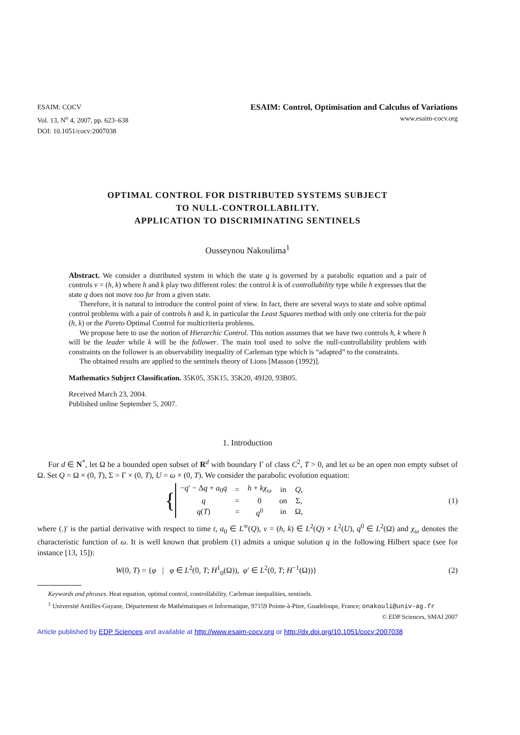ESAIM: COCV
Vol. 13, N<sup>o</sup> 4, 2007, pp. 623–638
DOI: 10.1051/cocv:2007038
ESAIM: Control, Optimisation and Calculus of Variations
www.esaim-cocv.org
OPTIMAL CONTROL FOR DISTRIBUTED SYSTEMS SUBJECT
TO NULL-CONTROLLABILITY.
APPLICATION TO DISCRIMINATING SENTINELS
Ousseynou Nakoulima<sup>1</sup>
Abstract. We consider a distributed system in which the state q is governed by a parabolic equation and a pair of controls v = (h, k) where h and k play two different roles: the control k is of controllability type while h expresses that the state q does not move too far from a given state.
Therefore, it is natural to introduce the control point of view. In fact, there are several ways to state and solve optimal control problems with a pair of controls h and k, in particular the Least Squares method with only one criteria for the pair (h, k) or the Pareto Optimal Control for multicriteria problems.
We propose here to use the notion of Hierarchic Control. This notion assumes that we have two controls h, k where h will be the leader while k will be the follower. The main tool used to solve the null-controllability problem with constraints on the follower is an observability inequality of Carleman type which is “adapted” to the constraints.
The obtained results are applied to the sentinels theory of Lions [Masson (1992)].
Mathematics Subject Classification. 35K05, 35K15, 35K20, 49J20, 93B05.
Received March 23, 2004.
Published online September 5, 2007.
1. Introduction
For d ∈ N<sup>*</sup>, let Ω be a bounded open subset of R<sup>d</sup> with boundary Γ of class C<sup>2</sup>, T > 0, and let ω be an open non empty subset of Ω. Set Q = Ω × (0, T), Σ = Γ × (0, T), U = ω × (0, T). We consider the parabolic evolution equation:
{
| − q ′ − Δ q + a<sub>0</sub> q | = | h + kχ<sub>ω</sub> | in | Q , |
| q | = | 0 | on | Σ, |
| q ( T ) | = | q<sup>0</sup> | in | Ω, |
(1)
where (.)′ is the partial derivative with respect to time t, a<sub>0</sub> ∈ L<sup>∞</sup>(Q), v = (h, k) ∈ L<sup>2</sup>(Q) × L<sup>2</sup>(U), q<sup>0</sup> ∈ L<sup>2</sup>(Ω) and χ<sub>ω</sub> denotes the characteristic function of ω. It is well known that problem (1) admits a unique solution q in the following Hilbert space (see for instance [13, 15]):
W(0, T) = {φ | φ ∈ L<sup>2</sup>(0, T; H<sup>1</sup><sub>0</sub>(Ω)), φ′ ∈ L<sup>2</sup>(0, T; H<sup>−1</sup>(Ω))}
(2)
Keywords and phrases. Heat equation, optimal control, controllability, Carleman inequalities, sentinels.
<sup>1</sup> Université Antilles-Guyane, Département de Mathématiques et Informatique, 97159 Pointe-à-Pitre, Guadeloupe, France; onakouli@univ-ag.fr
© EDP Sciences, SMAI 2007
Article published by EDP Sciences and available at http://www.esaim-cocv.org or http://dx.doi.org/10.1051/cocv:2007038